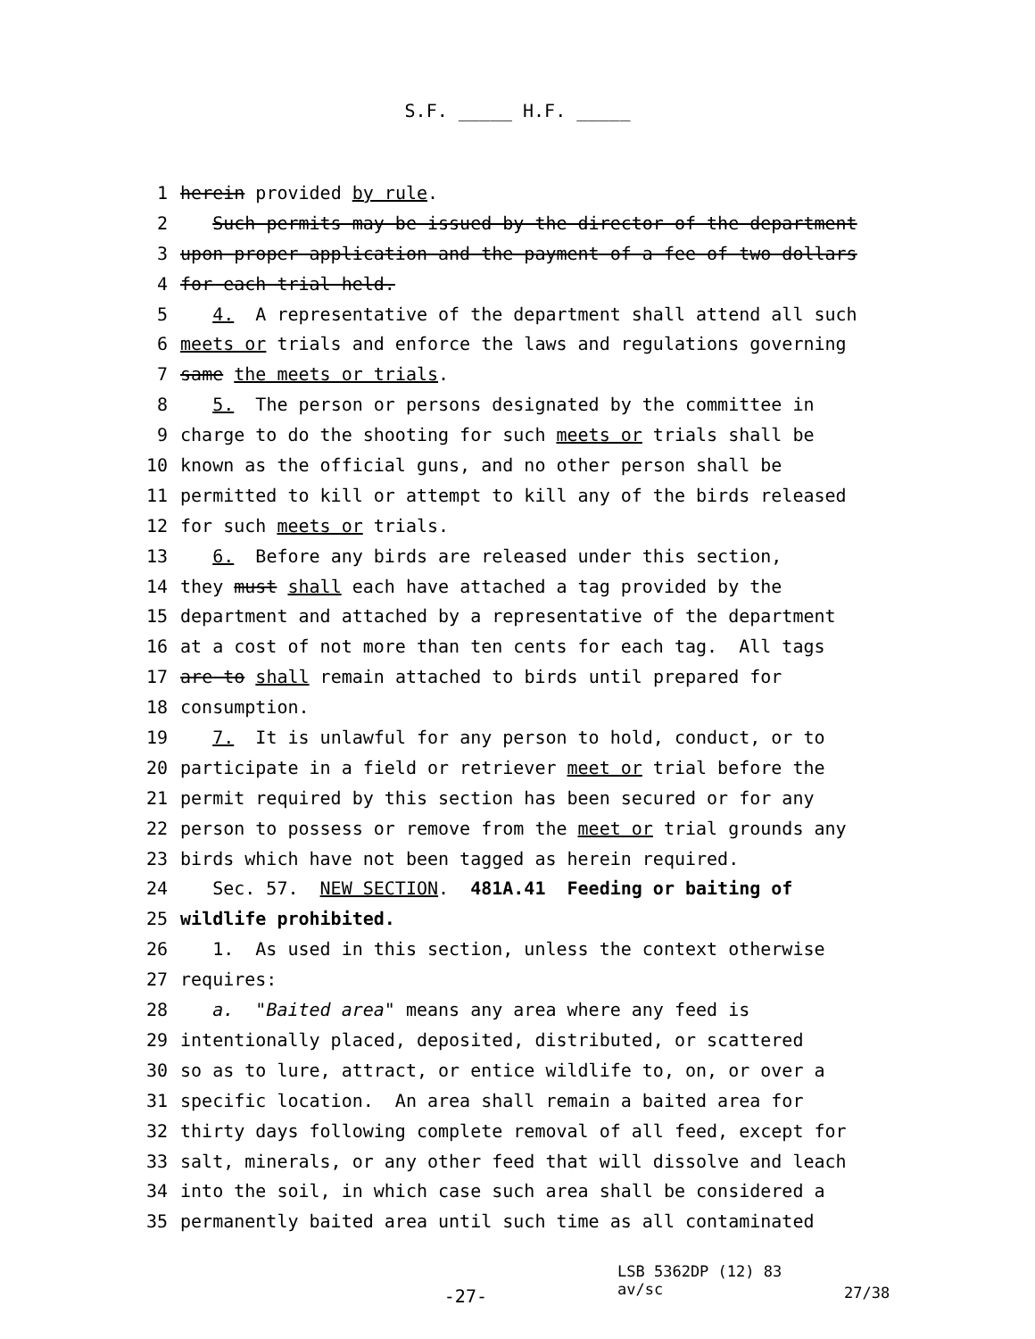S.F. _____ H.F. _____
1 herein provided by rule.
2 Such permits may be issued by the director of the department
3 upon proper application and the payment of a fee of two dollars
4 for each trial held.
5 4. A representative of the department shall attend all such
6 meets or trials and enforce the laws and regulations governing
7 same the meets or trials.
8 5. The person or persons designated by the committee in
9 charge to do the shooting for such meets or trials shall be
10 known as the official guns, and no other person shall be
11 permitted to kill or attempt to kill any of the birds released
12 for such meets or trials.
13 6. Before any birds are released under this section,
14 they must shall each have attached a tag provided by the
15 department and attached by a representative of the department
16 at a cost of not more than ten cents for each tag. All tags
17 are to shall remain attached to birds until prepared for
18 consumption.
19 7. It is unlawful for any person to hold, conduct, or to
20 participate in a field or retriever meet or trial before the
21 permit required by this section has been secured or for any
22 person to possess or remove from the meet or trial grounds any
23 birds which have not been tagged as herein required.
24 Sec. 57. NEW SECTION. 481A.41 Feeding or baiting of
25 wildlife prohibited.
26 1. As used in this section, unless the context otherwise
27 requires:
28 a. "Baited area" means any area where any feed is
29 intentionally placed, deposited, distributed, or scattered
30 so as to lure, attract, or entice wildlife to, on, or over a
31 specific location. An area shall remain a baited area for
32 thirty days following complete removal of all feed, except for
33 salt, minerals, or any other feed that will dissolve and leach
34 into the soil, in which case such area shall be considered a
35 permanently baited area until such time as all contaminated
-27-
LSB 5362DP (12) 83
av/sc
27/38